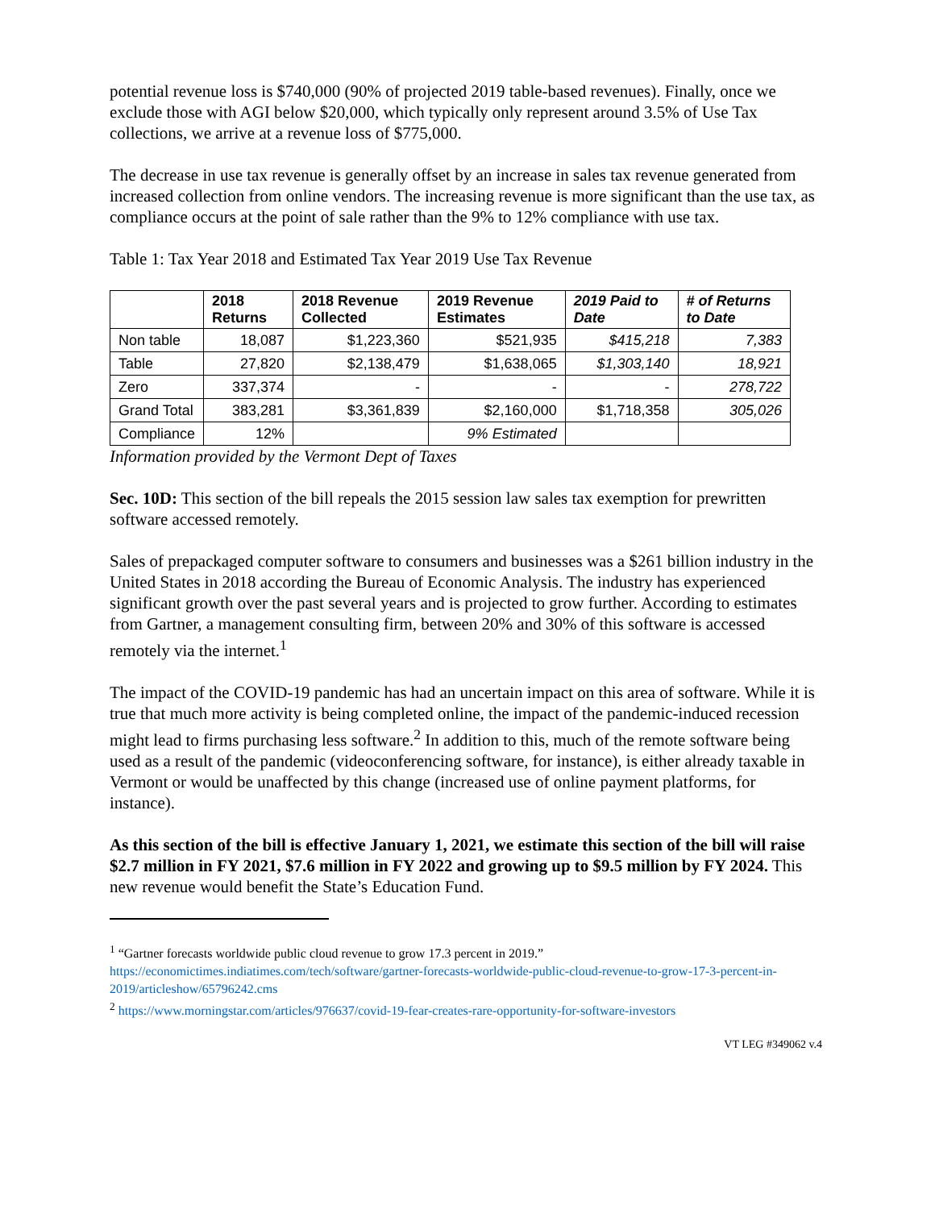potential revenue loss is $740,000 (90% of projected 2019 table-based revenues). Finally, once we exclude those with AGI below $20,000, which typically only represent around 3.5% of Use Tax collections, we arrive at a revenue loss of $775,000.
The decrease in use tax revenue is generally offset by an increase in sales tax revenue generated from increased collection from online vendors. The increasing revenue is more significant than the use tax, as compliance occurs at the point of sale rather than the 9% to 12% compliance with use tax.
Table 1: Tax Year 2018 and Estimated Tax Year 2019 Use Tax Revenue
| | 2018 Returns | 2018 Revenue Collected | 2019 Revenue Estimates | 2019 Paid to Date | # of Returns to Date |
| --- | --- | --- | --- | --- | --- |
| Non table | 18,087 | $1,223,360 | $521,935 | $415,218 | 7,383 |
| Table | 27,820 | $2,138,479 | $1,638,065 | $1,303,140 | 18,921 |
| Zero | 337,374 | - | - | - | 278,722 |
| Grand Total | 383,281 | $3,361,839 | $2,160,000 | $1,718,358 | 305,026 |
| Compliance | 12% | | 9% Estimated | | |
Information provided by the Vermont Dept of Taxes
Sec. 10D: This section of the bill repeals the 2015 session law sales tax exemption for prewritten software accessed remotely.
Sales of prepackaged computer software to consumers and businesses was a $261 billion industry in the United States in 2018 according the Bureau of Economic Analysis. The industry has experienced significant growth over the past several years and is projected to grow further. According to estimates from Gartner, a management consulting firm, between 20% and 30% of this software is accessed remotely via the internet.<sup>1</sup>
The impact of the COVID-19 pandemic has had an uncertain impact on this area of software. While it is true that much more activity is being completed online, the impact of the pandemic-induced recession might lead to firms purchasing less software.<sup>2</sup> In addition to this, much of the remote software being used as a result of the pandemic (videoconferencing software, for instance), is either already taxable in Vermont or would be unaffected by this change (increased use of online payment platforms, for instance).
As this section of the bill is effective January 1, 2021, we estimate this section of the bill will raise $2.7 million in FY 2021, $7.6 million in FY 2022 and growing up to $9.5 million by FY 2024. This new revenue would benefit the State’s Education Fund.
<sup>1</sup> “Gartner forecasts worldwide public cloud revenue to grow 17.3 percent in 2019.”
https://economictimes.indiatimes.com/tech/software/gartner-forecasts-worldwide-public-cloud-revenue-to-grow-17-3-percent-in-2019/articleshow/65796242.cms
<sup>2</sup> https://www.morningstar.com/articles/976637/covid-19-fear-creates-rare-opportunity-for-software-investors
VT LEG #349062 v.4